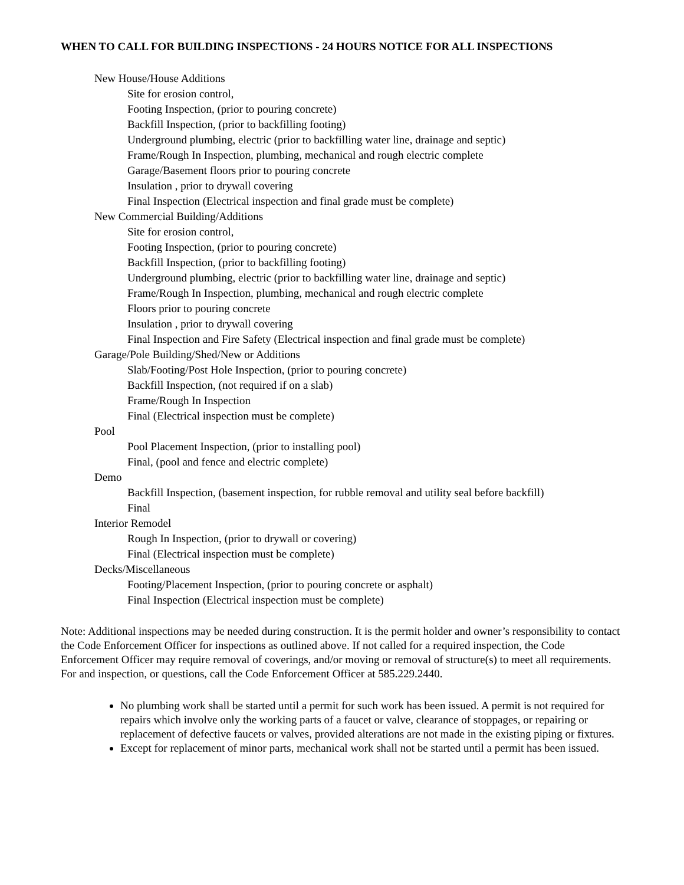WHEN TO CALL FOR BUILDING INSPECTIONS - 24 HOURS NOTICE FOR ALL INSPECTIONS
New House/House Additions
Site for erosion control,
Footing Inspection, (prior to pouring concrete)
Backfill Inspection, (prior to backfilling footing)
Underground plumbing, electric (prior to backfilling water line, drainage and septic)
Frame/Rough In Inspection, plumbing, mechanical and rough electric complete
Garage/Basement floors prior to pouring concrete
Insulation , prior to drywall covering
Final Inspection (Electrical inspection and final grade must be complete)
New Commercial Building/Additions
Site for erosion control,
Footing Inspection, (prior to pouring concrete)
Backfill Inspection, (prior to backfilling footing)
Underground plumbing, electric (prior to backfilling water line, drainage and septic)
Frame/Rough In Inspection, plumbing, mechanical and rough electric complete
Floors prior to pouring concrete
Insulation , prior to drywall covering
Final Inspection and Fire Safety (Electrical inspection and final grade must be complete)
Garage/Pole Building/Shed/New or Additions
Slab/Footing/Post Hole Inspection, (prior to pouring concrete)
Backfill Inspection, (not required if on a slab)
Frame/Rough In Inspection
Final (Electrical inspection must be complete)
Pool
Pool Placement Inspection, (prior to installing pool)
Final, (pool and fence and electric complete)
Demo
Backfill Inspection, (basement inspection, for rubble removal and utility seal before backfill)
Final
Interior Remodel
Rough In Inspection, (prior to drywall or covering)
Final (Electrical inspection must be complete)
Decks/Miscellaneous
Footing/Placement Inspection, (prior to pouring concrete or asphalt)
Final Inspection (Electrical inspection must be complete)
Note: Additional inspections may be needed during construction. It is the permit holder and owner’s responsibility to contact the Code Enforcement Officer for inspections as outlined above. If not called for a required inspection, the Code Enforcement Officer may require removal of coverings, and/or moving or removal of structure(s) to meet all requirements. For and inspection, or questions, call the Code Enforcement Officer at 585.229.2440.
No plumbing work shall be started until a permit for such work has been issued. A permit is not required for repairs which involve only the working parts of a faucet or valve, clearance of stoppages, or repairing or replacement of defective faucets or valves, provided alterations are not made in the existing piping or fixtures.
Except for replacement of minor parts, mechanical work shall not be started until a permit has been issued.